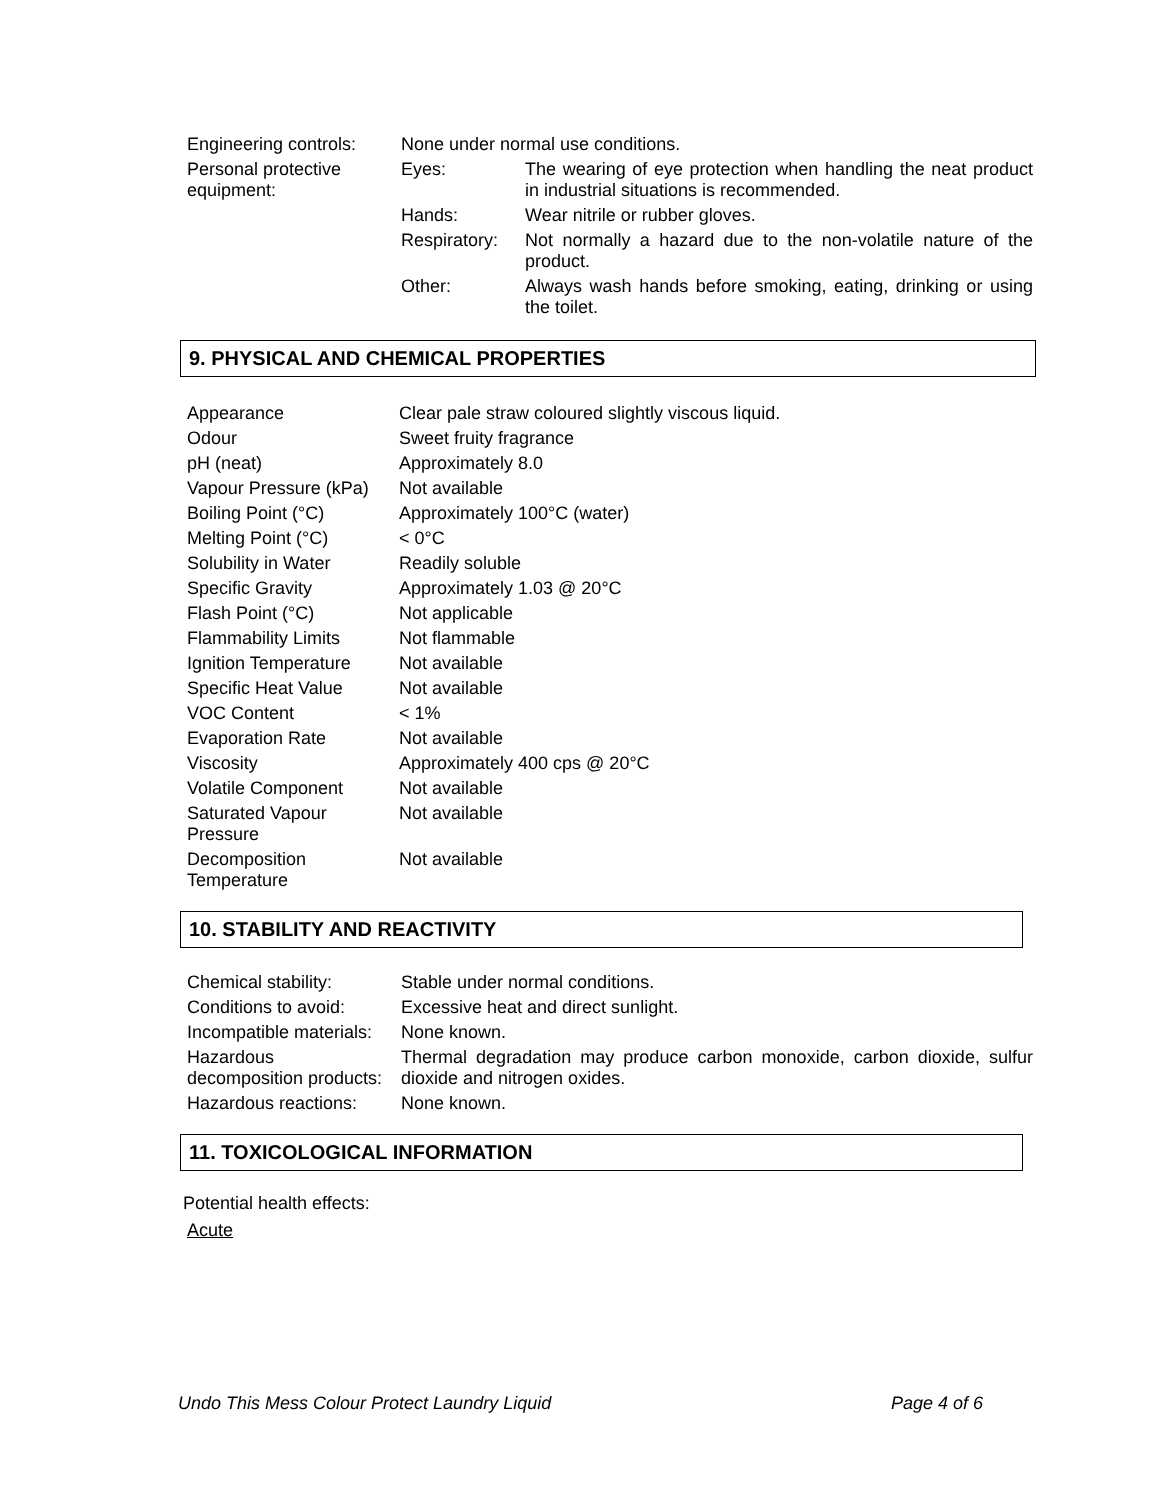| Engineering controls: | None under normal use conditions. | |
| Personal protective equipment: | Eyes: | The wearing of eye protection when handling the neat product in industrial situations is recommended. |
| | Hands: | Wear nitrile or rubber gloves. |
| | Respiratory: | Not normally a hazard due to the non-volatile nature of the product. |
| | Other: | Always wash hands before smoking, eating, drinking or using the toilet. |
9. PHYSICAL AND CHEMICAL PROPERTIES
| Appearance | Clear pale straw coloured slightly viscous liquid. |
| Odour | Sweet fruity fragrance |
| pH (neat) | Approximately 8.0 |
| Vapour Pressure (kPa) | Not available |
| Boiling Point (°C) | Approximately 100°C (water) |
| Melting Point (°C) | < 0°C |
| Solubility in Water | Readily soluble |
| Specific Gravity | Approximately 1.03 @ 20°C |
| Flash Point (°C) | Not applicable |
| Flammability Limits | Not flammable |
| Ignition Temperature | Not available |
| Specific Heat Value | Not available |
| VOC Content | < 1% |
| Evaporation Rate | Not available |
| Viscosity | Approximately 400 cps @ 20°C |
| Volatile Component | Not available |
| Saturated Vapour Pressure | Not available |
| Decomposition Temperature | Not available |
10. STABILITY AND REACTIVITY
| Chemical stability: | Stable under normal conditions. |
| Conditions to avoid: | Excessive heat and direct sunlight. |
| Incompatible materials: | None known. |
| Hazardous decomposition products: | Thermal degradation may produce carbon monoxide, carbon dioxide, sulfur dioxide and nitrogen oxides. |
| Hazardous reactions: | None known. |
11. TOXICOLOGICAL INFORMATION
Potential health effects:
Acute
Undo This Mess Colour Protect Laundry Liquid Page 4 of 6